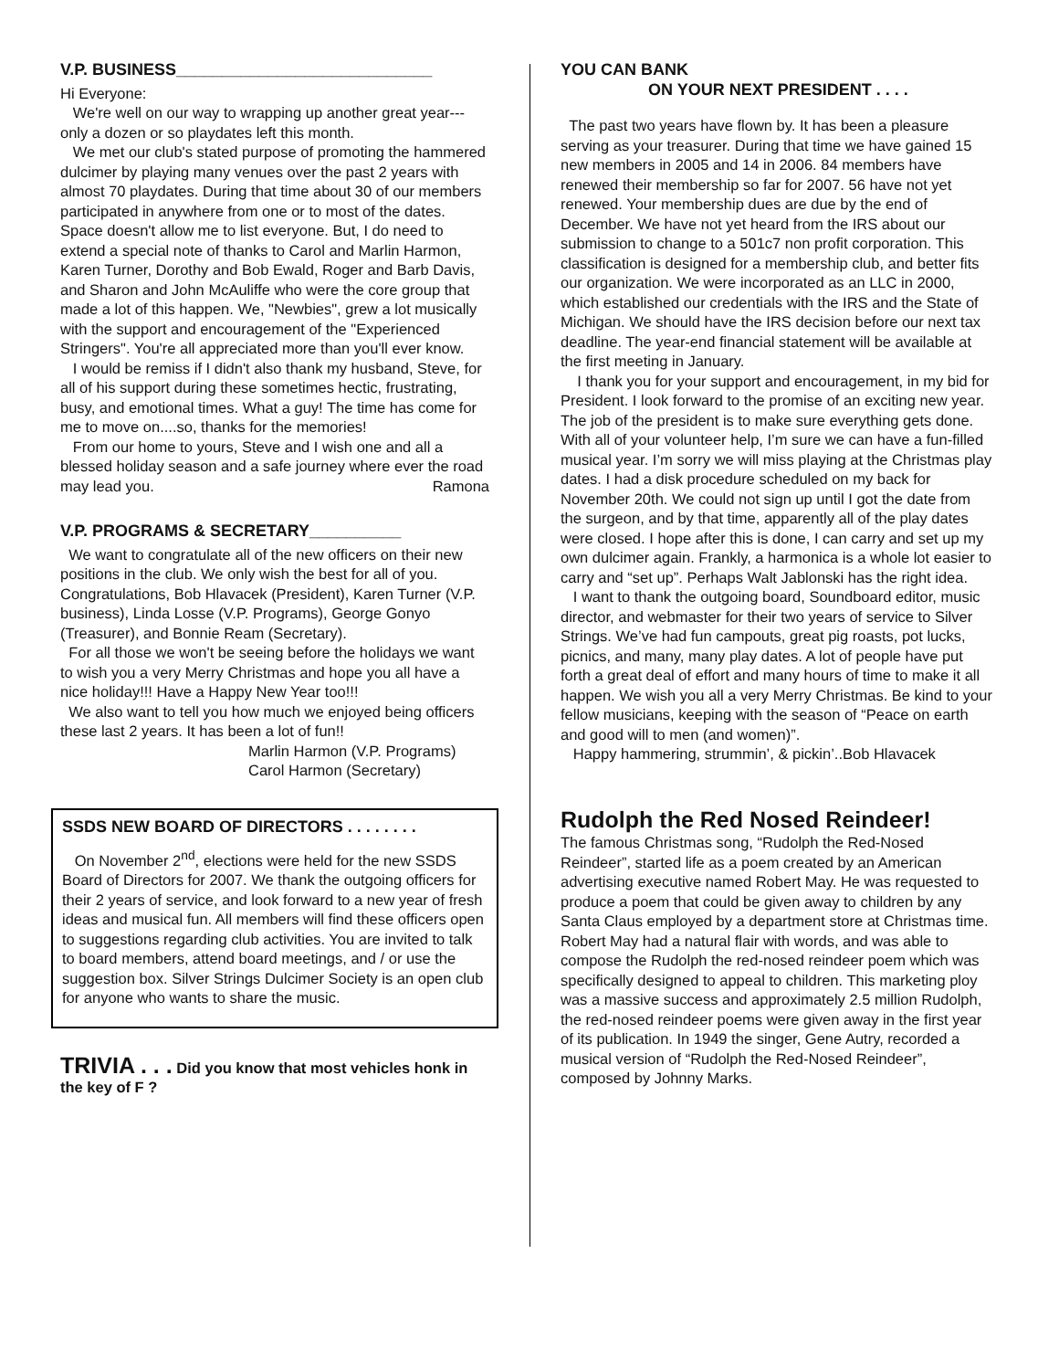V.P. BUSINESS____________________________
Hi Everyone:
We're well on our way to wrapping up another great year---only a dozen or so playdates left this month.
We met our club's stated purpose of promoting the hammered dulcimer by playing many venues over the past 2 years with almost 70 playdates. During that time about 30 of our members participated in anywhere from one or to most of the dates. Space doesn't allow me to list everyone. But, I do need to extend a special note of thanks to Carol and Marlin Harmon, Karen Turner, Dorothy and Bob Ewald, Roger and Barb Davis, and Sharon and John McAuliffe who were the core group that made a lot of this happen. We, "Newbies", grew a lot musically with the support and encouragement of the "Experienced Stringers". You're all appreciated more than you'll ever know.
I would be remiss if I didn't also thank my husband, Steve, for all of his support during these sometimes hectic, frustrating, busy, and emotional times. What a guy! The time has come for me to move on....so, thanks for the memories!
From our home to yours, Steve and I wish one and all a blessed holiday season and a safe journey where ever the road may lead you. Ramona
V.P. PROGRAMS & SECRETARY__________
We want to congratulate all of the new officers on their new positions in the club. We only wish the best for all of you. Congratulations, Bob Hlavacek (President), Karen Turner (V.P. business), Linda Losse (V.P. Programs), George Gonyo (Treasurer), and Bonnie Ream (Secretary).
For all those we won't be seeing before the holidays we want to wish you a very Merry Christmas and hope you all have a nice holiday!!! Have a Happy New Year too!!!
We also want to tell you how much we enjoyed being officers these last 2 years. It has been a lot of fun!!
Marlin Harmon (V.P. Programs)
Carol Harmon (Secretary)
SSDS NEW BOARD OF DIRECTORS . . . . . . . .
On November 2<sup>nd</sup>, elections were held for the new SSDS Board of Directors for 2007. We thank the outgoing officers for their 2 years of service, and look forward to a new year of fresh ideas and musical fun. All members will find these officers open to suggestions regarding club activities. You are invited to talk to board members, attend board meetings, and / or use the suggestion box. Silver Strings Dulcimer Society is an open club for anyone who wants to share the music.
TRIVIA . . . Did you know that most vehicles honk in the key of F ?
YOU CAN BANK
ON YOUR NEXT PRESIDENT . . . .
The past two years have flown by. It has been a pleasure serving as your treasurer. During that time we have gained 15 new members in 2005 and 14 in 2006. 84 members have renewed their membership so far for 2007. 56 have not yet renewed. Your membership dues are due by the end of December. We have not yet heard from the IRS about our submission to change to a 501c7 non profit corporation. This classification is designed for a membership club, and better fits our organization. We were incorporated as an LLC in 2000, which established our credentials with the IRS and the State of Michigan. We should have the IRS decision before our next tax deadline. The year-end financial statement will be available at the first meeting in January.
I thank you for your support and encouragement, in my bid for President. I look forward to the promise of an exciting new year. The job of the president is to make sure everything gets done. With all of your volunteer help, I’m sure we can have a fun-filled musical year. I’m sorry we will miss playing at the Christmas play dates. I had a disk procedure scheduled on my back for November 20th. We could not sign up until I got the date from the surgeon, and by that time, apparently all of the play dates were closed. I hope after this is done, I can carry and set up my own dulcimer again. Frankly, a harmonica is a whole lot easier to carry and “set up”. Perhaps Walt Jablonski has the right idea.
I want to thank the outgoing board, Soundboard editor, music director, and webmaster for their two years of service to Silver Strings. We’ve had fun campouts, great pig roasts, pot lucks, picnics, and many, many play dates. A lot of people have put forth a great deal of effort and many hours of time to make it all happen. We wish you all a very Merry Christmas. Be kind to your fellow musicians, keeping with the season of “Peace on earth and good will to men (and women)”.
Happy hammering, strummin’, & pickin’..Bob Hlavacek
Rudolph the Red Nosed Reindeer!
The famous Christmas song, “Rudolph the Red-Nosed Reindeer”, started life as a poem created by an American advertising executive named Robert May. He was requested to produce a poem that could be given away to children by any Santa Claus employed by a department store at Christmas time. Robert May had a natural flair with words, and was able to compose the Rudolph the red-nosed reindeer poem which was specifically designed to appeal to children. This marketing ploy was a massive success and approximately 2.5 million Rudolph, the red-nosed reindeer poems were given away in the first year of its publication. In 1949 the singer, Gene Autry, recorded a musical version of “Rudolph the Red-Nosed Reindeer”, composed by Johnny Marks.